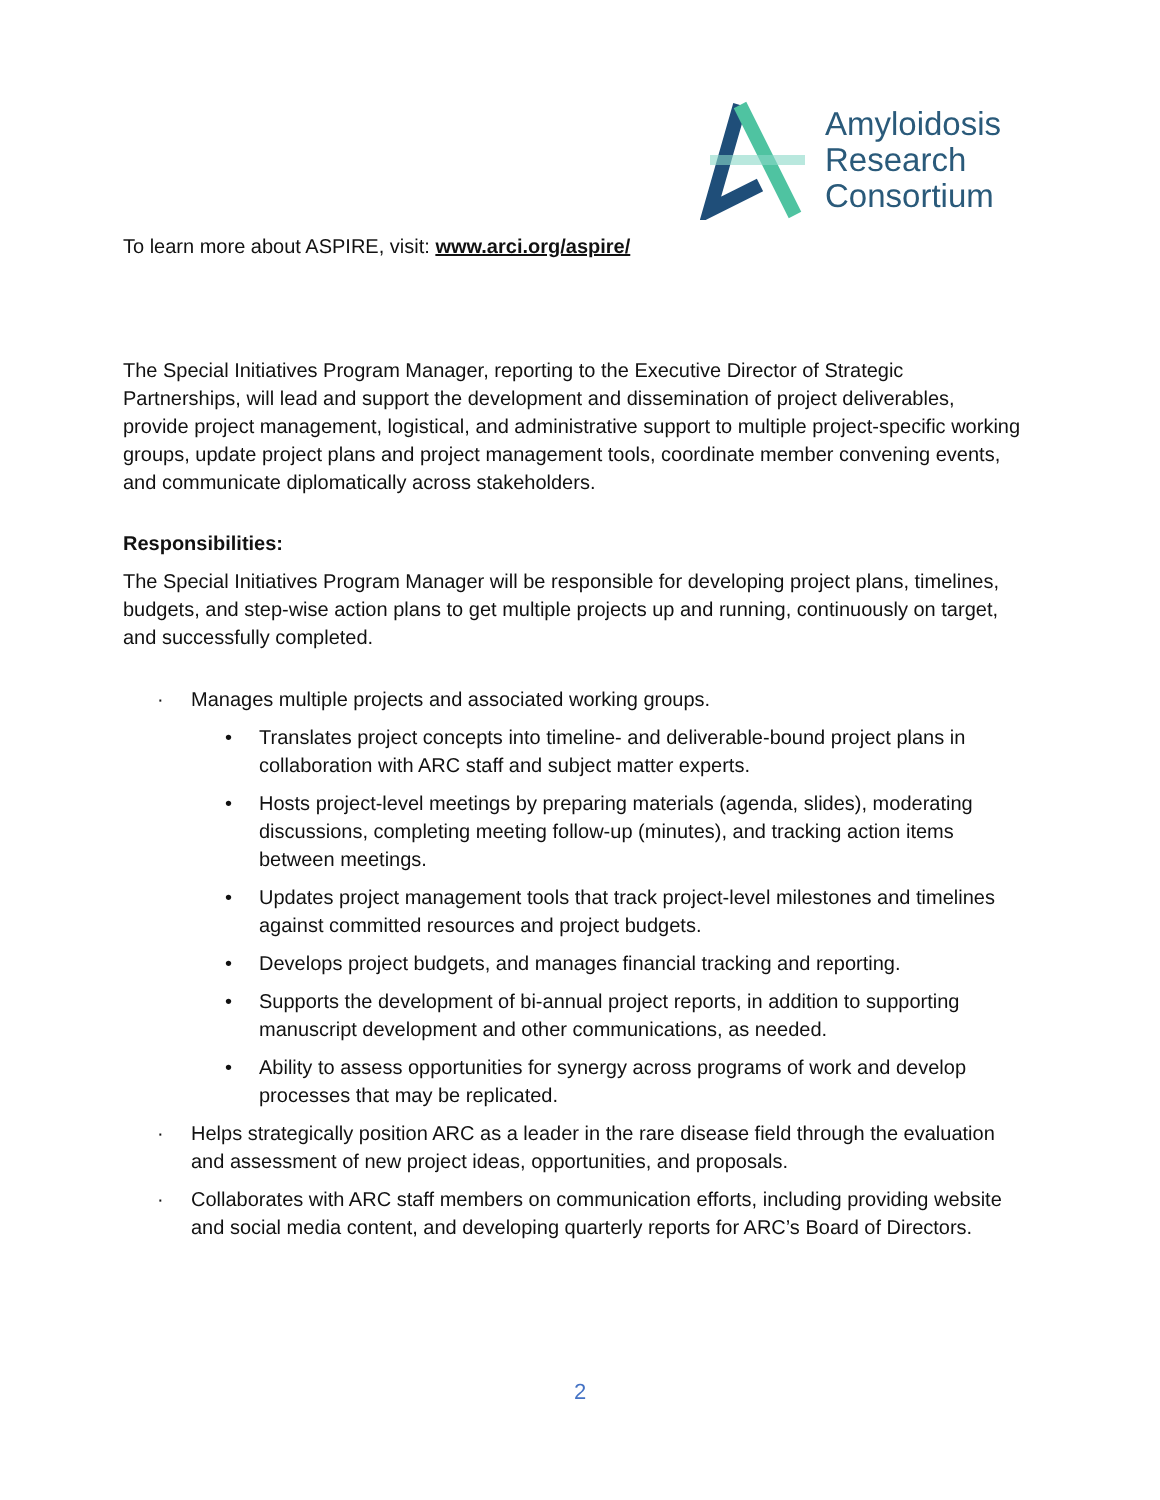Amyloidosis
Research
Consortium
To learn more about ASPIRE, visit: www.arci.org/aspire/
The Special Initiatives Program Manager, reporting to the Executive Director of Strategic Partnerships, will lead and support the development and dissemination of project deliverables, provide project management, logistical, and administrative support to multiple project-specific working groups, update project plans and project management tools, coordinate member convening events, and communicate diplomatically across stakeholders.
Responsibilities:
The Special Initiatives Program Manager will be responsible for developing project plans, timelines, budgets, and step-wise action plans to get multiple projects up and running, continuously on target, and successfully completed.
· Manages multiple projects and associated working groups.
• Translates project concepts into timeline- and deliverable-bound project plans in collaboration with ARC staff and subject matter experts.
• Hosts project-level meetings by preparing materials (agenda, slides), moderating discussions, completing meeting follow-up (minutes), and tracking action items between meetings.
• Updates project management tools that track project-level milestones and timelines against committed resources and project budgets.
• Develops project budgets, and manages financial tracking and reporting.
• Supports the development of bi-annual project reports, in addition to supporting manuscript development and other communications, as needed.
• Ability to assess opportunities for synergy across programs of work and develop processes that may be replicated.
· Helps strategically position ARC as a leader in the rare disease field through the evaluation and assessment of new project ideas, opportunities, and proposals.
· Collaborates with ARC staff members on communication efforts, including providing website and social media content, and developing quarterly reports for ARC’s Board of Directors.
2